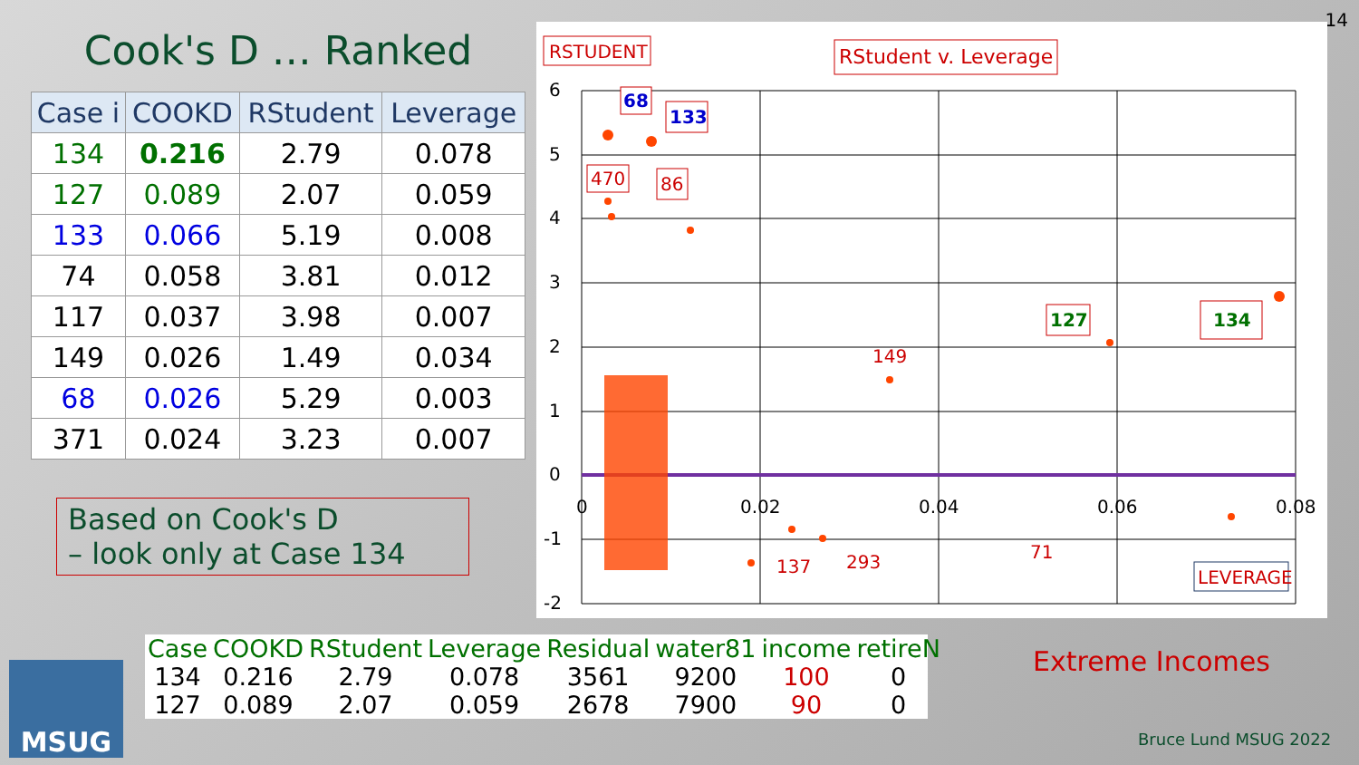14
Cook's D … Ranked
| Case i | COOKD | RStudent | Leverage |
| --- | --- | --- | --- |
| 134 | 0.216 | 2.79 | 0.078 |
| 127 | 0.089 | 2.07 | 0.059 |
| 133 | 0.066 | 5.19 | 0.008 |
| 74 | 0.058 | 3.81 | 0.012 |
| 117 | 0.037 | 3.98 | 0.007 |
| 149 | 0.026 | 1.49 | 0.034 |
| 68 | 0.026 | 5.29 | 0.003 |
| 371 | 0.024 | 3.23 | 0.007 |
Based on Cook's D
– look only at Case 134
6
5
4
3
2
1
0
-1
-2
0
0.02
0.04
0.06
0.08
137
293
149
71
RSTUDENT
RStudent v. Leverage
LEVERAGE
68
133
470
86
127
134
| Case | COOKD | RStudent | Leverage | Residual | water81 | income | retireN |
| --- | --- | --- | --- | --- | --- | --- | --- |
| 134 | 0.216 | 2.79 | 0.078 | 3561 | 9200 | 100 | 0 |
| 127 | 0.089 | 2.07 | 0.059 | 2678 | 7900 | 90 | 0 |
Extreme Incomes
Bruce Lund MSUG 2022
MSUG